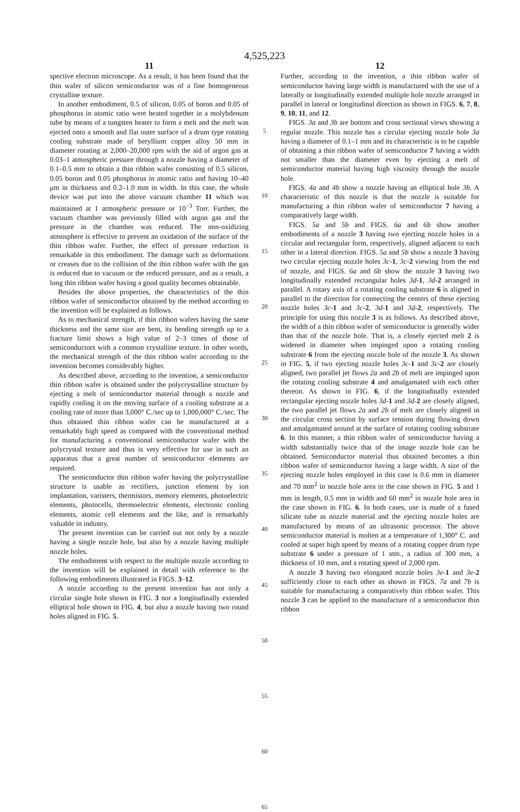4,525,223
11
spective electron microscope. As a result, it has been found that the thin wafer of silicon semiconductor was of a fine homogeneous crystalline texture.
In another embodiment, 0.5 of silicon, 0.05 of boron and 0.05 of phosphorus in atomic ratio were heated together in a molybdenum tube by means of a tungsten heater to form a melt and the melt was ejected onto a smooth and flat outer surface of a drum type rotating cooling substrate made of beryllium copper alloy 50 mm in diameter rotating at 2,000–20,000 rpm with the aid of argon gas at 0.03–1 atmospheric pressure through a nozzle having a diameter of 0.1–0.5 mm to obtain a thin ribbon wafer consisting of 0.5 silicon, 0.05 boron and 0.05 phosphorus in atomic ratio and having 10–40 μm in thickness and 0.2–1.0 mm in width. In this case, the whole device was put into the above vacuum chamber 11 which was maintained at 1 atmospheric pressure or 10<sup>−3</sup> Torr. Further, the vacuum chamber was previously filled with argon gas and the pressure in the chamber was reduced. The non-oxidizing atmosphere is effective to prevent an oxidation of the surface of the thin ribbon wafer. Further, the effect of pressure reduction is remarkable in this embodiment. The damage such as deformations or creases due to the collision of the thin ribbon wafer with the gas is reduced due to vacuum or the reduced pressure, and as a result, a long thin ribbon wafer having a good quality becomes obtainable.
Besides the above properties, the characteristics of the thin ribbon wafer of semiconductor obtained by the method according to the invention will be explained as follows.
As to mechanical strength, if thin ribbon wafers having the same thickness and the same size are bent, its bending strength up to a fracture limit shows a high value of 2–3 times of those of semiconductors with a common crystalline texture. In other words, the mechanical strength of the thin ribbon wafer according to the invention becomes considerably higher.
As described above, according to the invention, a semiconductor thin ribbon wafer is obtained under the polycrystalline structure by ejecting a melt of semiconductor material through a nozzle and rapidly cooling it on the moving surface of a cooling substrate at a cooling rate of more than 3,000° C./sec up to 1,000,000° C./sec. The thus obtained thin ribbon wafer can be manufactured at a remarkably high speed as compared with the conventional method for manufacturing a conventional semiconductor wafer with the polycrystal texture and thus is very effective for use in such an apparatus that a great number of semiconductor elements are required.
The semiconductor thin ribbon wafer having the polycrystalline structure is usable as rectifiers, junction element by ion implantation, varisters, thermistors, memory elements, photoelectric elements, photocells, thermoelectric elements, electronic cooling elements, atomic cell elements and the like, and is remarkably valuable in industry.
The present invention can be carried out not only by a nozzle having a single nozzle hole, but also by a nozzle having multiple nozzle holes.
The embodiment with respect to the multiple nozzle according to the invention will be explained in detail with reference to the following embodiments illustrated in FIGS. 3–12.
A nozzle according to the present invention has not only a circular single hole shown in FIG. 3 nor a longitudinally extended elliptical hole shown in FIG. 4, but also a nozzle having two round holes aligned in FIG. 5.
5
10
15
20
25
30
35
40
45
50
55
60
65
12
Further, according to the invention, a thin ribbon wafer of semiconductor having large width is manufactured with the use of a laterally or longitudinally extended multiple hole nozzle arranged in parallel in lateral or longitudinal direction as shown in FIGS. 6, 7, 8, 9, 10, 11, and 12.
FIGS. 3a and 3b are bottom and cross sectional views showing a regular nozzle. This nozzle has a circular ejecting nozzle hole 3a having a diameter of 0.1–1 mm and its characteristic is to be capable of obtaining a thin ribbon wafer of semiconductor 7 having a width not smaller than the diameter even by ejecting a melt of semiconductor material having high viscosity through the nozzle hole.
FIGS. 4a and 4b show a nozzle having an elliptical hole 3b. A characteristic of this nozzle is that the nozzle is suitable for manufacturing a thin ribbon wafer of semiconductor 7 having a comparatively large width.
FIGS. 5a and 5b and FIGS. 6a and 6b show another embodiments of a nozzle 3 having two ejecting nozzle holes in a circular and rectangular form, respectively, aligned adjacent to each other in a lateral direction. FIGS. 5a and 5b show a nozzle 3 having two circular ejecting nozzle holes 3c-1, 3c-2 viewing from the end of nozzle, and FIGS. 6a and 6b show the nozzle 3 having two longitudinally extended rectangular holes 3d-1, 3d-2 arranged in parallel. A rotary axis of a rotating cooling substrate 6 is aligned in parallel to the direction for connecting the centers of these ejecting nozzle holes 3c-1 and 3c-2, 3d-1 and 3d-2, respectively. The principle for using this nozzle 3 is as follows. As described above, the width of a thin ribbon wafer of semiconductor is generally wider than that of the nozzle hole. That is, a closely ejected melt 2 is widened in diameter when impinged upon a rotating cooling substrate 6 from the ejecting nozzle hole of the nozzle 3. As shown in FIG. 5, if two ejecting nozzle holes 3c-1 and 3c-2 are closely aligned, two parallel jet flows 2a and 2b of melt are impinged upon the rotating cooling substrate 4 and amalgamated with each other thereon. As shown in FIG. 6, if the longitudinally extended rectangular ejecting nozzle holes 3d-1 and 3d-2 are closely aligned, the two parallel jet flows 2a and 2b of melt are closely aligned in the circular cross section by surface tension during flowing down and amalgamated around at the surface of rotating cooling substrate 6. In this manner, a thin ribbon wafer of semiconductor having a width substantially twice that of the image nozzle hole can be obtained. Semiconductor material thus obtained becomes a thin ribbon wafer of semiconductor having a large width. A size of the ejecting nozzle holes employed in this case is 0.6 mm in diameter and 70 mm<sup>2</sup> in nozzle hole area in the case shown in FIG. 5 and 1 mm in length, 0.5 mm in width and 60 mm<sup>2</sup> in nozzle hole area in the case shown in FIG. 6. In both cases, use is made of a fused silicate tube as nozzle material and the ejecting nozzle holes are manufactured by means of an ultrasonic processor. The above semiconductor material is molten at a temperature of 1,300° C. and cooled at super high speed by means of a rotating copper drum type substrate 6 under a pressure of 1 atm., a radius of 300 mm, a thickness of 10 mm, and a rotating speed of 2,000 rpm.
A nozzle 3 having two elongated nozzle holes 3e-1 and 3e-2 sufficiently close to each other as shown in FIGS. 7a and 7b is suitable for manufacturing a comparatively thin ribbon wafer. This nozzle 3 can be applied to the manufacture of a semiconductor thin ribbon